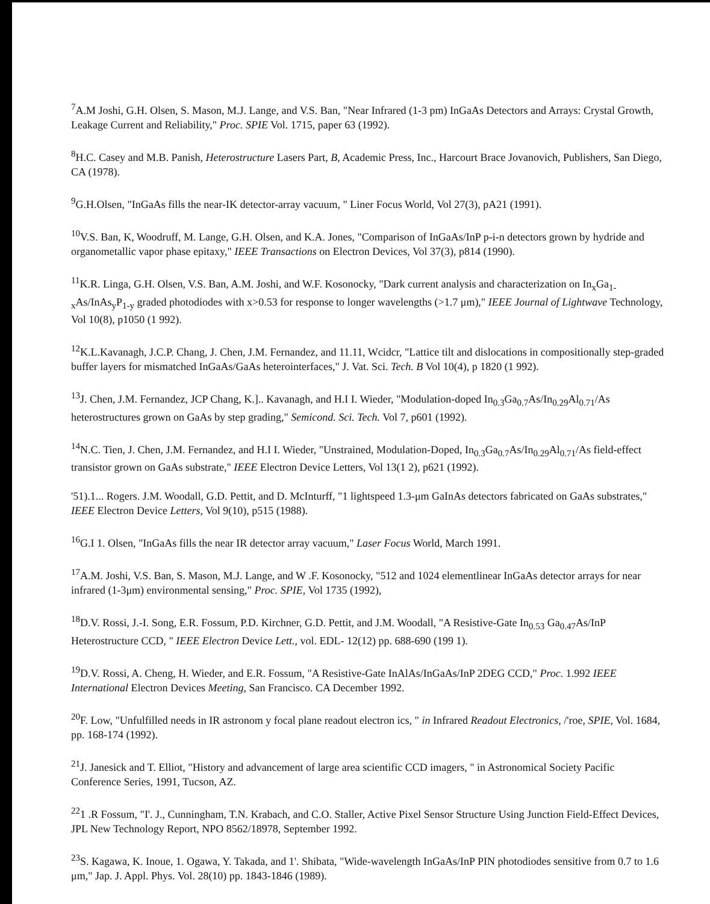<sup>7</sup> A.M Joshi, G.H. Olsen, S. Mason, M.J. Lange, and V.S. Ban, "Near Infrared (1-3 pm) InGaAs Detectors and Arrays: Crystal Growth, Leakage Current and Reliability," Proc. SPIE Vol. 1715, paper 63 (1992).
<sup>8</sup>H.C. Casey and M.B. Panish, Heterostructure Lasers Part, B, Academic Press, Inc., Harcourt Brace Jovanovich, Publishers, San Diego, CA (1978).
<sup>9</sup> G.H.Olsen, "InGaAs fills the near-IK detector-array vacuum, " Liner Focus World, Vol 27(3), pA21 (1991).
<sup>10</sup> V.S. Ban, K, Woodruff, M. Lange, G.H. Olsen, and K.A. Jones, "Comparison of InGaAs/InP p-i-n detectors grown by hydride and organometallic vapor phase epitaxy," IEEE Transactions on Electron Devices, Vol 37(3), p814 (1990).
<sup>11</sup> K.R. Linga, G.H. Olsen, V.S. Ban, A.M. Joshi, and W.F. Kosonocky, "Dark current analysis and characterization on In<sub>x</sub>Ga<sub>1-x</sub>As/InAs<sub>y</sub>P<sub>1-y</sub> graded photodiodes with x>0.53 for response to longer wavelengths (>1.7 μm)," IEEE Journal of Lightwave Technology, Vol 10(8), p1050 (1 992).
<sup>12</sup> K.L.Kavanagh, J.C.P. Chang, J. Chen, J.M. Fernandez, and 11.11, Wcidcr, "Lattice tilt and dislocations in compositionally step-graded buffer layers for mismatched InGaAs/GaAs heterointerfaces," J. Vat. Sci. Tech. B Vol 10(4), p 1820 (1 992).
<sup>13</sup> J. Chen, J.M. Fernandez, JCP Chang, K.].. Kavanagh, and H.I I. Wieder, "Modulation-doped In<sub>0.3</sub>Ga<sub>0.7</sub>As/In<sub>0.29</sub>Al<sub>0.71</sub>/As heterostructures grown on GaAs by step grading," Semicond. Sci. Tech. Vol 7, p601 (1992).
<sup>14</sup>N.C. Tien, J. Chen, J.M. Fernandez, and H.I I. Wieder, "Unstrained, Modulation-Doped, In<sub>0.3</sub>Ga<sub>0.7</sub>As/In<sub>0.29</sub>Al<sub>0.71</sub>/As field-effect transistor grown on GaAs substrate," IEEE Electron Device Letters, Vol 13(1 2), p621 (1992).
'51).1... Rogers. J.M. Woodall, G.D. Pettit, and D. McInturff, "1 lightspeed 1.3-μm GaInAs detectors fabricated on GaAs substrates," IEEE Electron Device Letters, Vol 9(10), p515 (1988).
<sup>16</sup> G.I 1. Olsen, "InGaAs fills the near IR detector array vacuum," Laser Focus World, March 1991.
<sup>17</sup> A.M. Joshi, V.S. Ban, S. Mason, M.J. Lange, and W .F. Kosonocky, "512 and 1024 elementlinear InGaAs detector arrays for near infrared (1-3μm) environmental sensing," Proc. SPIE, Vol 1735 (1992),
<sup>18</sup> D.V. Rossi, J.-I. Song, E.R. Fossum, P.D. Kirchner, G.D. Pettit, and J.M. Woodall, "A Resistive-Gate In<sub>0.53</sub> Ga<sub>0.47</sub>As/InP Heterostructure CCD, " IEEE Electron Device Lett., vol. EDL- 12(12) pp. 688-690 (199 1).
<sup>19</sup> D.V. Rossi, A. Cheng, H. Wieder, and E.R. Fossum, "A Resistive-Gate InAlAs/InGaAs/InP 2DEG CCD," Proc. 1.992 IEEE International Electron Devices Meeting, San Francisco. CA December 1992.
<sup>20</sup>F. Low, "Unfulfilled needs in IR astronom y focal plane readout electron ics, " in Infrared Readout Electronics, /'roe, SPIE, Vol. 1684, pp. 168-174 (1992).
<sup>21</sup> J. Janesick and T. Elliot, "History and advancement of large area scientific CCD imagers, " in Astronomical Society Pacific Conference Series, 1991, Tucson, AZ.
<sup>22</sup> 1 .R Fossum, "I'. J., Cunningham, T.N. Krabach, and C.O. Staller, Active Pixel Sensor Structure Using Junction Field-Effect Devices, JPL New Technology Report, NPO 8562/18978, September 1992.
<sup>23</sup>S. Kagawa, K. Inoue, 1. Ogawa, Y. Takada, and 1'. Shibata, "Wide-wavelength InGaAs/InP PIN photodiodes sensitive from 0.7 to 1.6 μm," Jap. J. Appl. Phys. Vol. 28(10) pp. 1843-1846 (1989).